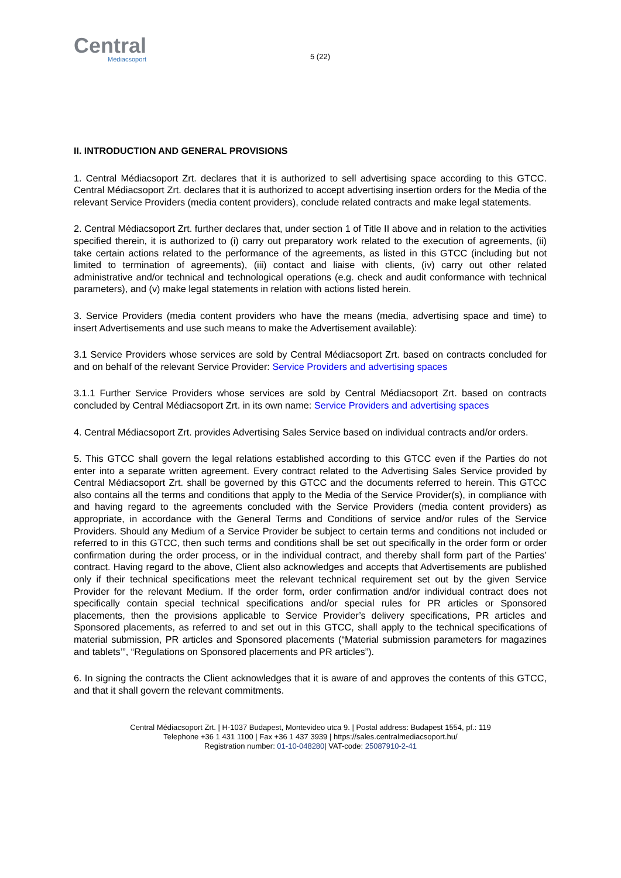Central
Médiacsoport
5 (22)
II. INTRODUCTION AND GENERAL PROVISIONS
1. Central Médiacsoport Zrt. declares that it is authorized to sell advertising space according to this GTCC. Central Médiacsoport Zrt. declares that it is authorized to accept advertising insertion orders for the Media of the relevant Service Providers (media content providers), conclude related contracts and make legal statements.
2. Central Médiacsoport Zrt. further declares that, under section 1 of Title II above and in relation to the activities specified therein, it is authorized to (i) carry out preparatory work related to the execution of agreements, (ii) take certain actions related to the performance of the agreements, as listed in this GTCC (including but not limited to termination of agreements), (iii) contact and liaise with clients, (iv) carry out other related administrative and/or technical and technological operations (e.g. check and audit conformance with technical parameters), and (v) make legal statements in relation with actions listed herein.
3. Service Providers (media content providers who have the means (media, advertising space and time) to insert Advertisements and use such means to make the Advertisement available):
3.1 Service Providers whose services are sold by Central Médiacsoport Zrt. based on contracts concluded for and on behalf of the relevant Service Provider: Service Providers and advertising spaces
3.1.1 Further Service Providers whose services are sold by Central Médiacsoport Zrt. based on contracts concluded by Central Médiacsoport Zrt. in its own name: Service Providers and advertising spaces
4. Central Médiacsoport Zrt. provides Advertising Sales Service based on individual contracts and/or orders.
5. This GTCC shall govern the legal relations established according to this GTCC even if the Parties do not enter into a separate written agreement. Every contract related to the Advertising Sales Service provided by Central Médiacsoport Zrt. shall be governed by this GTCC and the documents referred to herein. This GTCC also contains all the terms and conditions that apply to the Media of the Service Provider(s), in compliance with and having regard to the agreements concluded with the Service Providers (media content providers) as appropriate, in accordance with the General Terms and Conditions of service and/or rules of the Service Providers. Should any Medium of a Service Provider be subject to certain terms and conditions not included or referred to in this GTCC, then such terms and conditions shall be set out specifically in the order form or order confirmation during the order process, or in the individual contract, and thereby shall form part of the Parties’ contract. Having regard to the above, Client also acknowledges and accepts that Advertisements are published only if their technical specifications meet the relevant technical requirement set out by the given Service Provider for the relevant Medium. If the order form, order confirmation and/or individual contract does not specifically contain special technical specifications and/or special rules for PR articles or Sponsored placements, then the provisions applicable to Service Provider’s delivery specifications, PR articles and Sponsored placements, as referred to and set out in this GTCC, shall apply to the technical specifications of material submission, PR articles and Sponsored placements (“Material submission parameters for magazines and tablets’”, “Regulations on Sponsored placements and PR articles”).
6. In signing the contracts the Client acknowledges that it is aware of and approves the contents of this GTCC, and that it shall govern the relevant commitments.
Central Médiacsoport Zrt. | H-1037 Budapest, Montevideo utca 9. | Postal address: Budapest 1554, pf.: 119
Telephone +36 1 431 1100 | Fax +36 1 437 3939 | https://sales.centralmediacsoport.hu/
Registration number: 01-10-048280| VAT-code: 25087910-2-41